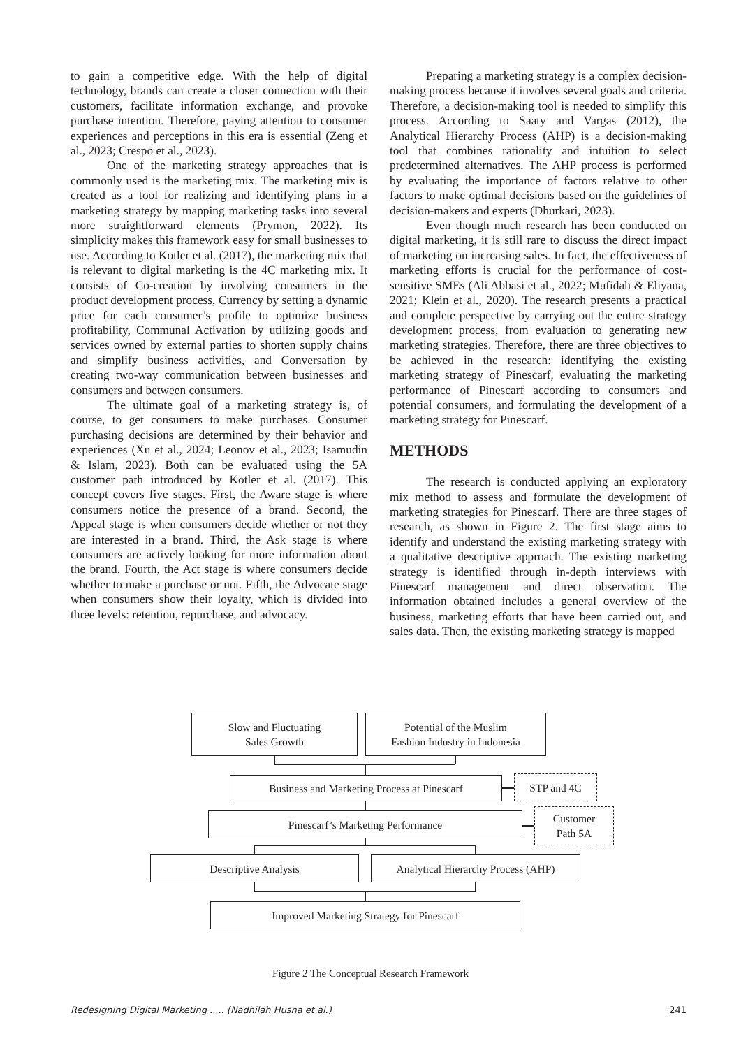to gain a competitive edge. With the help of digital technology, brands can create a closer connection with their customers, facilitate information exchange, and provoke purchase intention. Therefore, paying attention to consumer experiences and perceptions in this era is essential (Zeng et al., 2023; Crespo et al., 2023).
One of the marketing strategy approaches that is commonly used is the marketing mix. The marketing mix is created as a tool for realizing and identifying plans in a marketing strategy by mapping marketing tasks into several more straightforward elements (Prymon, 2022). Its simplicity makes this framework easy for small businesses to use. According to Kotler et al. (2017), the marketing mix that is relevant to digital marketing is the 4C marketing mix. It consists of Co-creation by involving consumers in the product development process, Currency by setting a dynamic price for each consumer’s profile to optimize business profitability, Communal Activation by utilizing goods and services owned by external parties to shorten supply chains and simplify business activities, and Conversation by creating two-way communication between businesses and consumers and between consumers.
The ultimate goal of a marketing strategy is, of course, to get consumers to make purchases. Consumer purchasing decisions are determined by their behavior and experiences (Xu et al., 2024; Leonov et al., 2023; Isamudin & Islam, 2023). Both can be evaluated using the 5A customer path introduced by Kotler et al. (2017). This concept covers five stages. First, the Aware stage is where consumers notice the presence of a brand. Second, the Appeal stage is when consumers decide whether or not they are interested in a brand. Third, the Ask stage is where consumers are actively looking for more information about the brand. Fourth, the Act stage is where consumers decide whether to make a purchase or not. Fifth, the Advocate stage when consumers show their loyalty, which is divided into three levels: retention, repurchase, and advocacy.
Preparing a marketing strategy is a complex decision-making process because it involves several goals and criteria. Therefore, a decision-making tool is needed to simplify this process. According to Saaty and Vargas (2012), the Analytical Hierarchy Process (AHP) is a decision-making tool that combines rationality and intuition to select predetermined alternatives. The AHP process is performed by evaluating the importance of factors relative to other factors to make optimal decisions based on the guidelines of decision-makers and experts (Dhurkari, 2023).
Even though much research has been conducted on digital marketing, it is still rare to discuss the direct impact of marketing on increasing sales. In fact, the effectiveness of marketing efforts is crucial for the performance of cost-sensitive SMEs (Ali Abbasi et al., 2022; Mufidah & Eliyana, 2021; Klein et al., 2020). The research presents a practical and complete perspective by carrying out the entire strategy development process, from evaluation to generating new marketing strategies. Therefore, there are three objectives to be achieved in the research: identifying the existing marketing strategy of Pinescarf, evaluating the marketing performance of Pinescarf according to consumers and potential consumers, and formulating the development of a marketing strategy for Pinescarf.
METHODS
The research is conducted applying an exploratory mix method to assess and formulate the development of marketing strategies for Pinescarf. There are three stages of research, as shown in Figure 2. The first stage aims to identify and understand the existing marketing strategy with a qualitative descriptive approach. The existing marketing strategy is identified through in-depth interviews with Pinescarf management and direct observation. The information obtained includes a general overview of the business, marketing efforts that have been carried out, and sales data. Then, the existing marketing strategy is mapped
Slow and Fluctuating
Sales Growth
Potential of the Muslim
Fashion Industry in Indonesia
Business and Marketing Process at Pinescarf
STP and 4C
Pinescarf’s Marketing Performance
Customer
Path 5A
Descriptive Analysis
Analytical Hierarchy Process (AHP)
Improved Marketing Strategy for Pinescarf
Figure 2 The Conceptual Research Framework
Redesigning Digital Marketing ..... (Nadhilah Husna et al.) 241